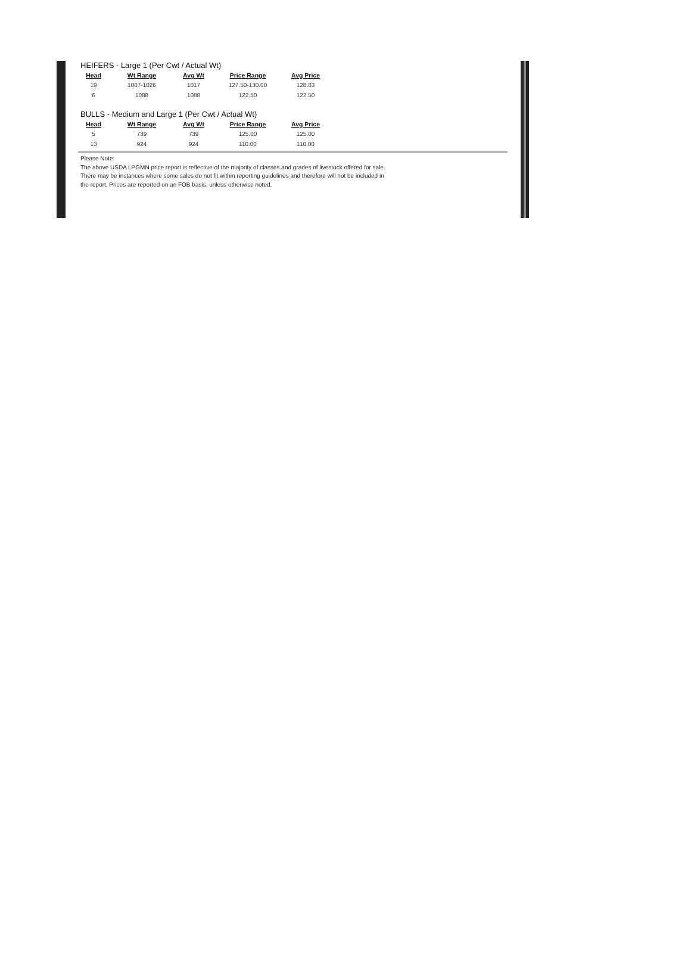HEIFERS - Large 1 (Per Cwt / Actual Wt)
| Head | Wt Range | Avg Wt | Price Range | Avg Price |
| --- | --- | --- | --- | --- |
| 19 | 1007-1026 | 1017 | 127.50-130.00 | 128.83 |
| 6 | 1088 | 1088 | 122.50 | 122.50 |
BULLS - Medium and Large 1 (Per Cwt / Actual Wt)
| Head | Wt Range | Avg Wt | Price Range | Avg Price |
| --- | --- | --- | --- | --- |
| 5 | 739 | 739 | 125.00 | 125.00 |
| 13 | 924 | 924 | 110.00 | 110.00 |
Please Note:
The above USDA LPGMN price report is reflective of the majority of classes and grades of livestock offered for sale.
There may be instances where some sales do not fit within reporting guidelines and therefore will not be included in
the report. Prices are reported on an FOB basis, unless otherwise noted.